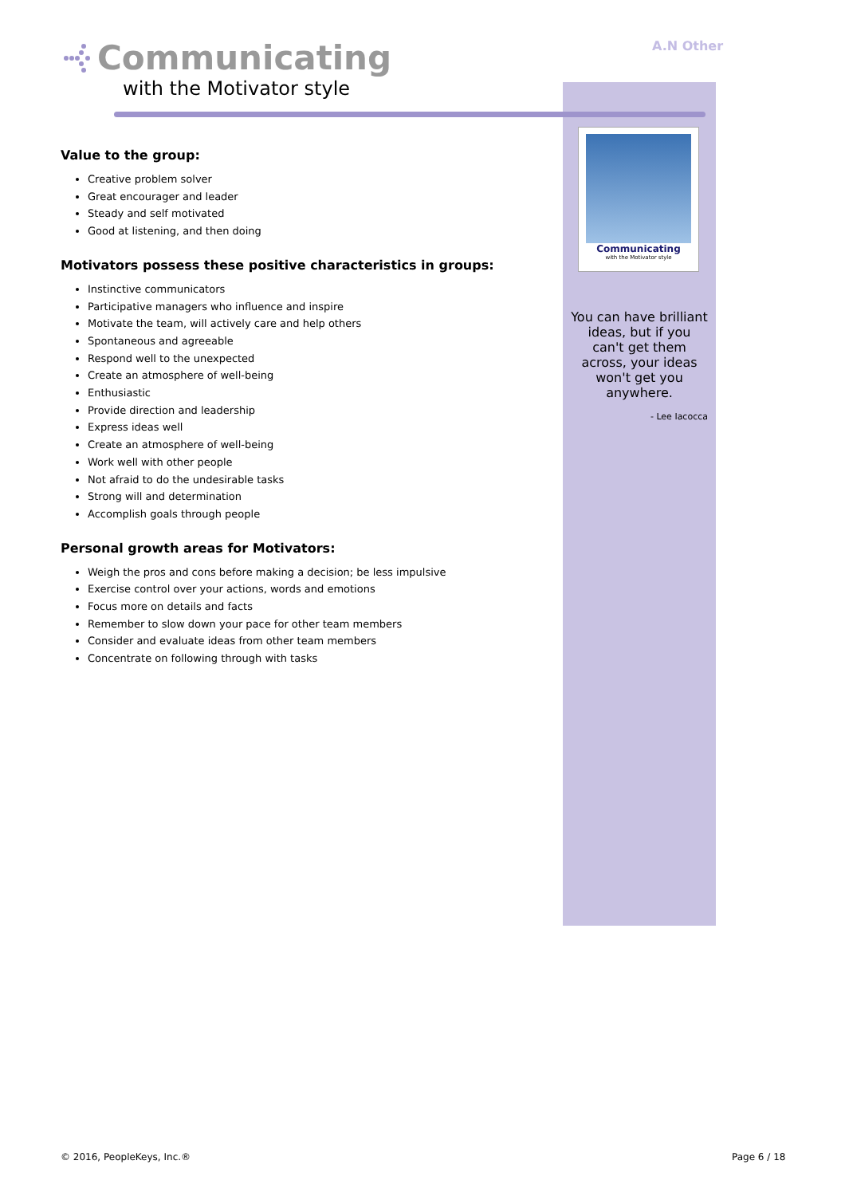Communicating
with the Motivator style
A.N Other
Value to the group:
Creative problem solver
Great encourager and leader
Steady and self motivated
Good at listening, and then doing
Motivators possess these positive characteristics in groups:
Instinctive communicators
Participative managers who influence and inspire
Motivate the team, will actively care and help others
Spontaneous and agreeable
Respond well to the unexpected
Create an atmosphere of well-being
Enthusiastic
Provide direction and leadership
Express ideas well
Create an atmosphere of well-being
Work well with other people
Not afraid to do the undesirable tasks
Strong will and determination
Accomplish goals through people
Personal growth areas for Motivators:
Weigh the pros and cons before making a decision; be less impulsive
Exercise control over your actions, words and emotions
Focus more on details and facts
Remember to slow down your pace for other team members
Consider and evaluate ideas from other team members
Concentrate on following through with tasks
Communicating
with the Motivator style
You can have brilliant ideas, but if you can't get them across, your ideas won't get you anywhere.
- Lee Iacocca
© 2016, PeopleKeys, Inc.® Page 6 / 18